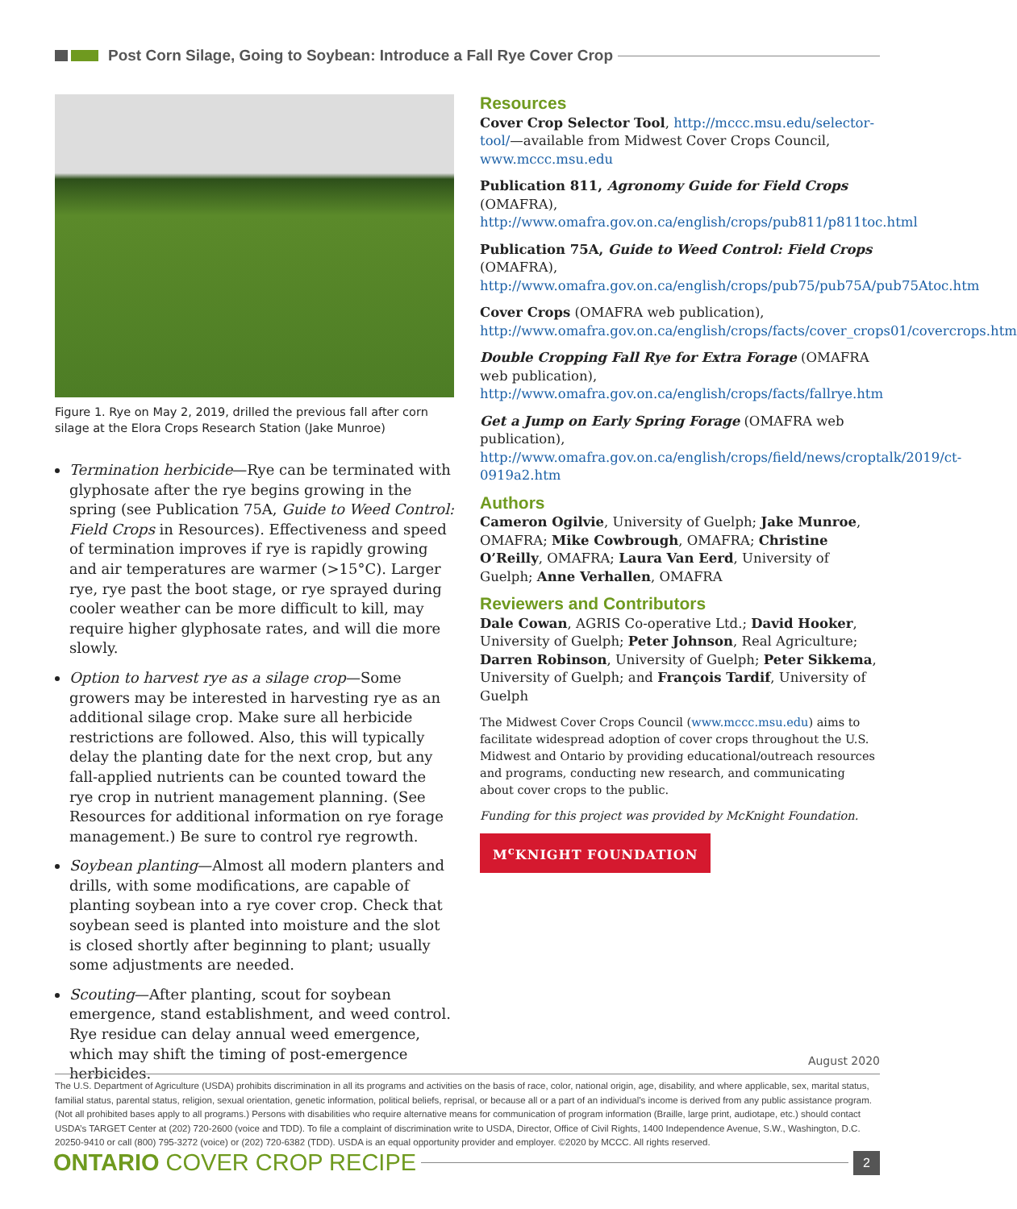Post Corn Silage, Going to Soybean: Introduce a Fall Rye Cover Crop
Figure 1. Rye on May 2, 2019, drilled the previous fall after corn silage at the Elora Crops Research Station (Jake Munroe)
Termination herbicide—Rye can be terminated with glyphosate after the rye begins growing in the spring (see Publication 75A, Guide to Weed Control: Field Crops in Resources). Effectiveness and speed of termination improves if rye is rapidly growing and air temperatures are warmer (>15°C). Larger rye, rye past the boot stage, or rye sprayed during cooler weather can be more difficult to kill, may require higher glyphosate rates, and will die more slowly.
Option to harvest rye as a silage crop—Some growers may be interested in harvesting rye as an additional silage crop. Make sure all herbicide restrictions are followed. Also, this will typically delay the planting date for the next crop, but any fall-applied nutrients can be counted toward the rye crop in nutrient management planning. (See Resources for additional information on rye forage management.) Be sure to control rye regrowth.
Soybean planting—Almost all modern planters and drills, with some modifications, are capable of planting soybean into a rye cover crop. Check that soybean seed is planted into moisture and the slot is closed shortly after beginning to plant; usually some adjustments are needed.
Scouting—After planting, scout for soybean emergence, stand establishment, and weed control. Rye residue can delay annual weed emergence, which may shift the timing of post-emergence herbicides.
Resources
Cover Crop Selector Tool, http://mccc.msu.edu/selector-tool/—available from Midwest Cover Crops Council, www.mccc.msu.edu
Publication 811, Agronomy Guide for Field Crops (OMAFRA), http://www.omafra.gov.on.ca/english/crops/pub811/p811toc.html
Publication 75A, Guide to Weed Control: Field Crops (OMAFRA), http://www.omafra.gov.on.ca/english/crops/pub75/pub75A/pub75Atoc.htm
Cover Crops (OMAFRA web publication), http://www.omafra.gov.on.ca/english/crops/facts/cover_crops01/covercrops.htm
Double Cropping Fall Rye for Extra Forage (OMAFRA web publication), http://www.omafra.gov.on.ca/english/crops/facts/fallrye.htm
Get a Jump on Early Spring Forage (OMAFRA web publication), http://www.omafra.gov.on.ca/english/crops/field/news/croptalk/2019/ct-0919a2.htm
Authors
Cameron Ogilvie, University of Guelph; Jake Munroe, OMAFRA; Mike Cowbrough, OMAFRA; Christine O’Reilly, OMAFRA; Laura Van Eerd, University of Guelph; Anne Verhallen, OMAFRA
Reviewers and Contributors
Dale Cowan, AGRIS Co-operative Ltd.; David Hooker, University of Guelph; Peter Johnson, Real Agriculture; Darren Robinson, University of Guelph; Peter Sikkema, University of Guelph; and François Tardif, University of Guelph
The Midwest Cover Crops Council (www.mccc.msu.edu) aims to facilitate widespread adoption of cover crops throughout the U.S. Midwest and Ontario by providing educational/outreach resources and programs, conducting new research, and communicating about cover crops to the public.
Funding for this project was provided by McKnight Foundation.
M<sup>c</sup>KNIGHT FOUNDATION
August 2020
The U.S. Department of Agriculture (USDA) prohibits discrimination in all its programs and activities on the basis of race, color, national origin, age, disability, and where applicable, sex, marital status, familial status, parental status, religion, sexual orientation, genetic information, political beliefs, reprisal, or because all or a part of an individual’s income is derived from any public assistance program. (Not all prohibited bases apply to all programs.) Persons with disabilities who require alternative means for communication of program information (Braille, large print, audiotape, etc.) should contact USDA’s TARGET Center at (202) 720-2600 (voice and TDD). To file a complaint of discrimination write to USDA, Director, Office of Civil Rights, 1400 Independence Avenue, S.W., Washington, D.C. 20250-9410 or call (800) 795-3272 (voice) or (202) 720-6382 (TDD). USDA is an equal opportunity provider and employer. ©2020 by MCCC. All rights reserved.
ONTARIO COVER CROP RECIPE
2